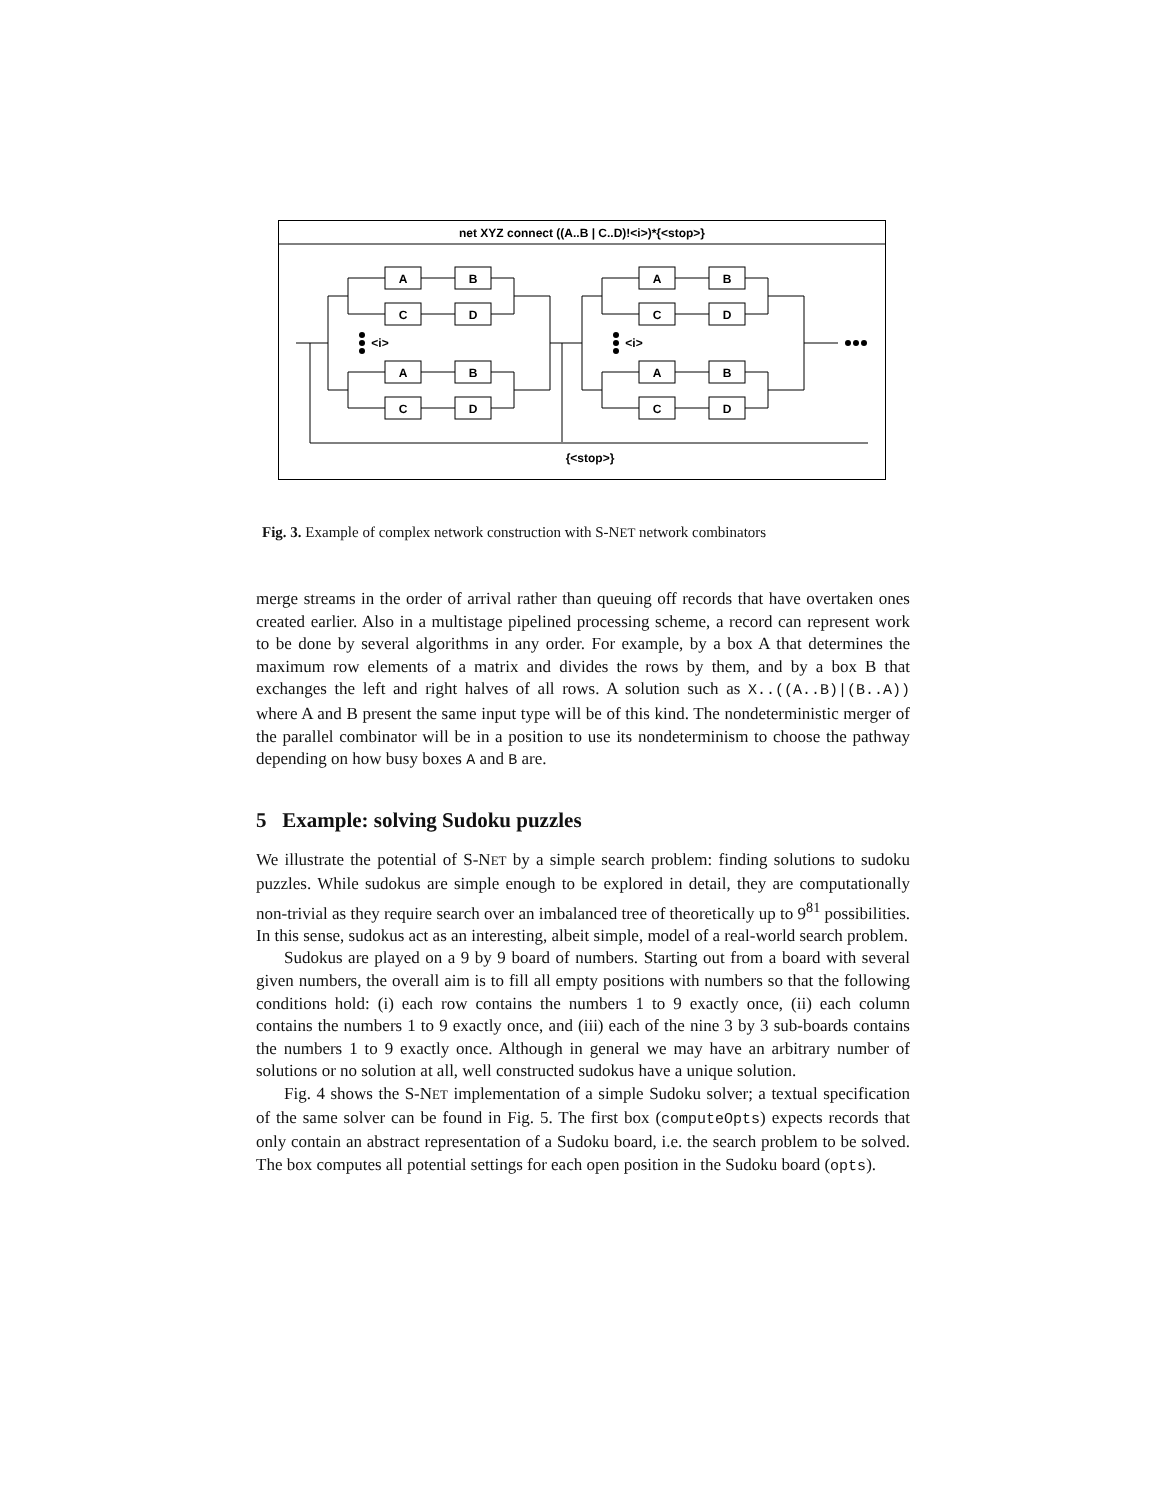net XYZ connect ((A..B | C..D)!<i>)*{<stop>}
A
B
C
D
A
B
C
D
A
B
C
D
A
B
C
D
<i>
<i>
{<stop>}
Fig. 3. Example of complex network construction with S-NET network combinators
merge streams in the order of arrival rather than queuing off records that have overtaken ones created earlier. Also in a multistage pipelined processing scheme, a record can represent work to be done by several algorithms in any order. For example, by a box A that determines the maximum row elements of a matrix and divides the rows by them, and by a box B that exchanges the left and right halves of all rows. A solution such as X..((A..B)|(B..A)) where A and B present the same input type will be of this kind. The nondeterministic merger of the parallel combinator will be in a position to use its nondeterminism to choose the pathway depending on how busy boxes A and B are.
5 Example: solving Sudoku puzzles
We illustrate the potential of S-NET by a simple search problem: finding solutions to sudoku puzzles. While sudokus are simple enough to be explored in detail, they are computationally non-trivial as they require search over an imbalanced tree of theoretically up to 9<sup>81</sup> possibilities. In this sense, sudokus act as an interesting, albeit simple, model of a real-world search problem.
Sudokus are played on a 9 by 9 board of numbers. Starting out from a board with several given numbers, the overall aim is to fill all empty positions with numbers so that the following conditions hold: (i) each row contains the numbers 1 to 9 exactly once, (ii) each column contains the numbers 1 to 9 exactly once, and (iii) each of the nine 3 by 3 sub-boards contains the numbers 1 to 9 exactly once. Although in general we may have an arbitrary number of solutions or no solution at all, well constructed sudokus have a unique solution.
Fig. 4 shows the S-NET implementation of a simple Sudoku solver; a textual specification of the same solver can be found in Fig. 5. The first box (computeOpts) expects records that only contain an abstract representation of a Sudoku board, i.e. the search problem to be solved. The box computes all potential settings for each open position in the Sudoku board (opts).